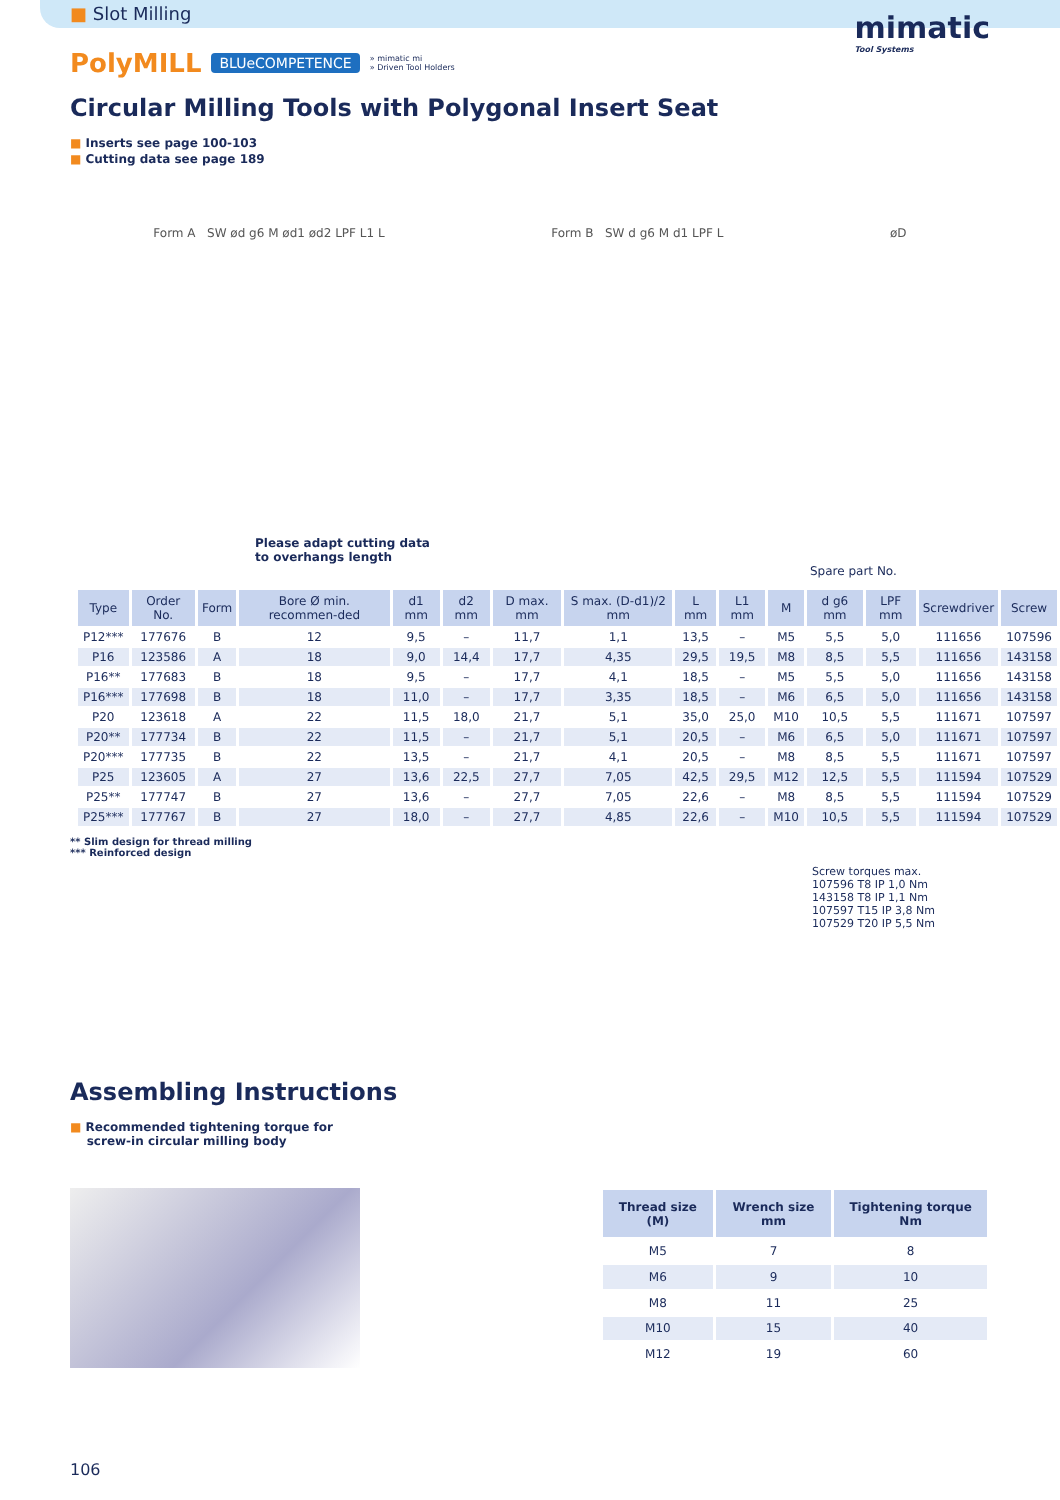■ Slot Milling
mimatic
Tool Systems
PolyMILL BLUeCOMPETENCE » mimatic mi
» Driven Tool Holders
Circular Milling Tools with Polygonal Insert Seat
■ Inserts see page 100-103
■ Cutting data see page 189
Form A SW ød g6 M ød1 ød2 LPF L1 L Form B SW d g6 M d1 LPF L øD
Please adapt cutting data
to overhangs length
Spare part No.
| Type | Order No. | Form | Bore Ø min. recommen-ded | d1 mm | d2 mm | D max. mm | S max. (D-d1)/2 mm | L mm | L1 mm | M | d g6 mm | LPF mm | Screwdriver | Screw |
| --- | --- | --- | --- | --- | --- | --- | --- | --- | --- | --- | --- | --- | --- | --- |
| P12*** | 177676 | B | 12 | 9,5 | – | 11,7 | 1,1 | 13,5 | – | M5 | 5,5 | 5,0 | 111656 | 107596 |
| P16 | 123586 | A | 18 | 9,0 | 14,4 | 17,7 | 4,35 | 29,5 | 19,5 | M8 | 8,5 | 5,5 | 111656 | 143158 |
| P16** | 177683 | B | 18 | 9,5 | – | 17,7 | 4,1 | 18,5 | – | M5 | 5,5 | 5,0 | 111656 | 143158 |
| P16*** | 177698 | B | 18 | 11,0 | – | 17,7 | 3,35 | 18,5 | – | M6 | 6,5 | 5,0 | 111656 | 143158 |
| P20 | 123618 | A | 22 | 11,5 | 18,0 | 21,7 | 5,1 | 35,0 | 25,0 | M10 | 10,5 | 5,5 | 111671 | 107597 |
| P20** | 177734 | B | 22 | 11,5 | – | 21,7 | 5,1 | 20,5 | – | M6 | 6,5 | 5,0 | 111671 | 107597 |
| P20*** | 177735 | B | 22 | 13,5 | – | 21,7 | 4,1 | 20,5 | – | M8 | 8,5 | 5,5 | 111671 | 107597 |
| P25 | 123605 | A | 27 | 13,6 | 22,5 | 27,7 | 7,05 | 42,5 | 29,5 | M12 | 12,5 | 5,5 | 111594 | 107529 |
| P25** | 177747 | B | 27 | 13,6 | – | 27,7 | 7,05 | 22,6 | – | M8 | 8,5 | 5,5 | 111594 | 107529 |
| P25*** | 177767 | B | 27 | 18,0 | – | 27,7 | 4,85 | 22,6 | – | M10 | 10,5 | 5,5 | 111594 | 107529 |
** Slim design for thread milling
*** Reinforced design
Screw torques max.
107596 T8 IP 1,0 Nm
143158 T8 IP 1,1 Nm
107597 T15 IP 3,8 Nm
107529 T20 IP 5,5 Nm
Assembling Instructions
■ Recommended tightening torque for
screw-in circular milling body
| Thread size (M) | Wrench size mm | Tightening torque Nm |
| --- | --- | --- |
| M5 | 7 | 8 |
| M6 | 9 | 10 |
| M8 | 11 | 25 |
| M10 | 15 | 40 |
| M12 | 19 | 60 |
106